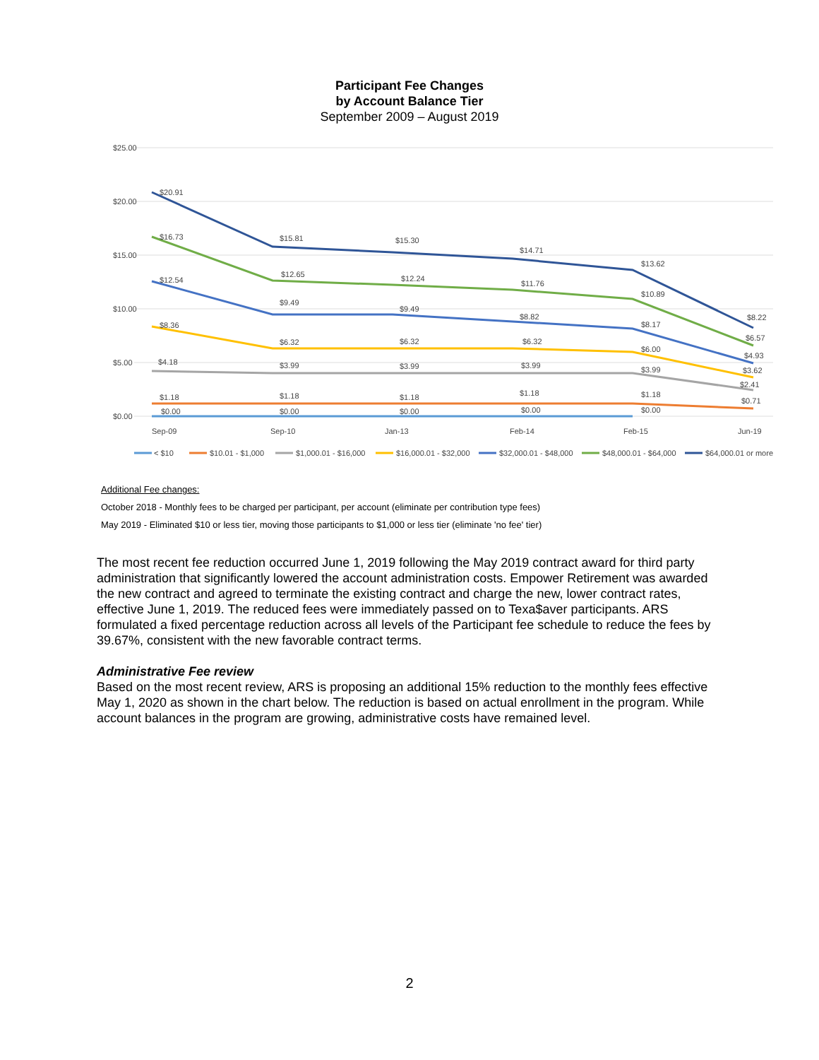Participant Fee Changes
by Account Balance Tier
September 2009 – August 2019
$25.00
$20.00
$15.00
$10.00
$5.00
$0.00
$20.91
$15.81
$15.30
$14.71
$13.62
$8.22
$16.73
$12.65
$12.24
$11.76
$10.89
$6.57
$12.54
$9.49
$9.49
$8.82
$8.17
$4.93
$8.36
$6.32
$6.32
$6.32
$6.00
$3.62
$4.18
$3.99
$3.99
$3.99
$3.99
$2.41
$1.18
$1.18
$1.18
$1.18
$1.18
$0.71
$0.00
$0.00
$0.00
$0.00
$0.00
Sep-09
Sep-10
Jan-13
Feb-14
Feb-15
Jun-19
< $10
$10.01 - $1,000
$1,000.01 - $16,000
$16,000.01 - $32,000
$32,000.01 - $48,000
$48,000.01 - $64,000
$64,000.01 or more
Additional Fee changes:
October 2018 - Monthly fees to be charged per participant, per account (eliminate per contribution type fees)
May 2019 - Eliminated $10 or less tier, moving those participants to $1,000 or less tier (eliminate 'no fee' tier)
The most recent fee reduction occurred June 1, 2019 following the May 2019 contract award for third party administration that significantly lowered the account administration costs. Empower Retirement was awarded the new contract and agreed to terminate the existing contract and charge the new, lower contract rates, effective June 1, 2019. The reduced fees were immediately passed on to Texa$aver participants. ARS formulated a fixed percentage reduction across all levels of the Participant fee schedule to reduce the fees by 39.67%, consistent with the new favorable contract terms.
Administrative Fee review
Based on the most recent review, ARS is proposing an additional 15% reduction to the monthly fees effective May 1, 2020 as shown in the chart below. The reduction is based on actual enrollment in the program. While account balances in the program are growing, administrative costs have remained level.
2